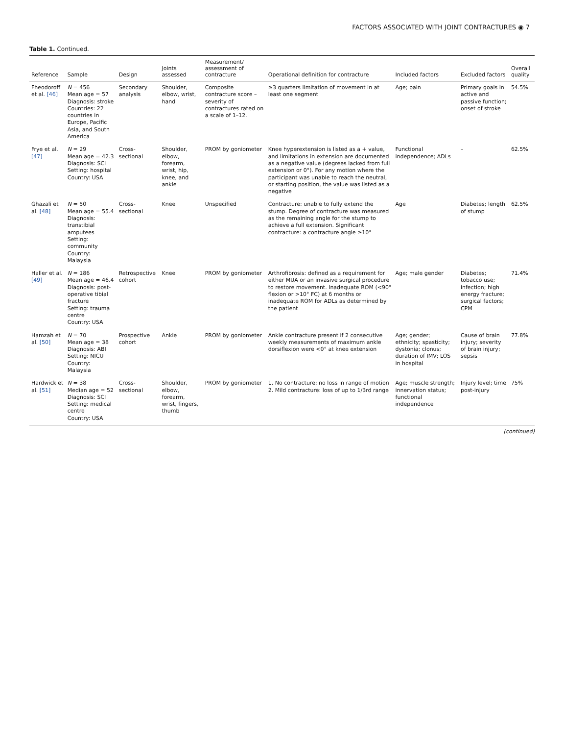FACTORS ASSOCIATED WITH JOINT CONTRACTURES ◉ 7
Table 1. Continued.
| Reference | Sample | Design | Joints assessed | Measurement/ assessment of contracture | Operational definition for contracture | Included factors | Excluded factors | Overall quality |
| --- | --- | --- | --- | --- | --- | --- | --- | --- |
| Fheodoroff et al. [46] | N = 456 Mean age = 57 Diagnosis: stroke Countries: 22 countries in Europe, Pacific Asia, and South America | Secondary analysis | Shoulder, elbow, wrist, hand | Composite contracture score – severity of contractures rated on a scale of 1–12. | ≥3 quarters limitation of movement in at least one segment | Age; pain | Primary goals in active and passive function; onset of stroke | 54.5% |
| Frye et al. [47] | N = 29 Mean age = 42.3 Diagnosis: SCI Setting: hospital Country: USA | Cross-sectional | Shoulder, elbow, forearm, wrist, hip, knee, and ankle | PROM by goniometer | Knee hyperextension is listed as a + value, and limitations in extension are documented as a negative value (degrees lacked from full extension or 0°). For any motion where the participant was unable to reach the neutral, or starting position, the value was listed as a negative | Functional independence; ADLs | – | 62.5% |
| Ghazali et al. [48] | N = 50 Mean age = 55.4 Diagnosis: transtibial amputees Setting: community Country: Malaysia | Cross-sectional | Knee | Unspecified | Contracture: unable to fully extend the stump. Degree of contracture was measured as the remaining angle for the stump to achieve a full extension. Significant contracture: a contracture angle ≥10° | Age | Diabetes; length of stump | 62.5% |
| Haller et al. [49] | N = 186 Mean age = 46.4 Diagnosis: post-operative tibial fracture Setting: trauma centre Country: USA | Retrospective cohort | Knee | PROM by goniometer | Arthrofibrosis: defined as a requirement for either MUA or an invasive surgical procedure to restore movement. Inadequate ROM (<90° flexion or >10° FC) at 6 months or inadequate ROM for ADLs as determined by the patient | Age; male gender | Diabetes; tobacco use; infection; high energy fracture; surgical factors; CPM | 71.4% |
| Hamzah et al. [50] | N = 70 Mean age = 38 Diagnosis: ABI Setting: NICU Country: Malaysia | Prospective cohort | Ankle | PROM by goniometer | Ankle contracture present if 2 consecutive weekly measurements of maximum ankle dorsiflexion were <0° at knee extension | Age; gender; ethnicity; spasticity; dystonia; clonus; duration of IMV; LOS in hospital | Cause of brain injury; severity of brain injury; sepsis | 77.8% |
| Hardwick et al. [51] | N = 38 Median age = 52 Diagnosis: SCI Setting: medical centre Country: USA | Cross-sectional | Shoulder, elbow, forearm, wrist, fingers, thumb | PROM by goniometer | 1. No contracture: no loss in range of motion 2. Mild contracture: loss of up to 1/3rd range | Age; muscle strength; innervation status; functional independence | Injury level; time post-injury | 75% |
(continued)